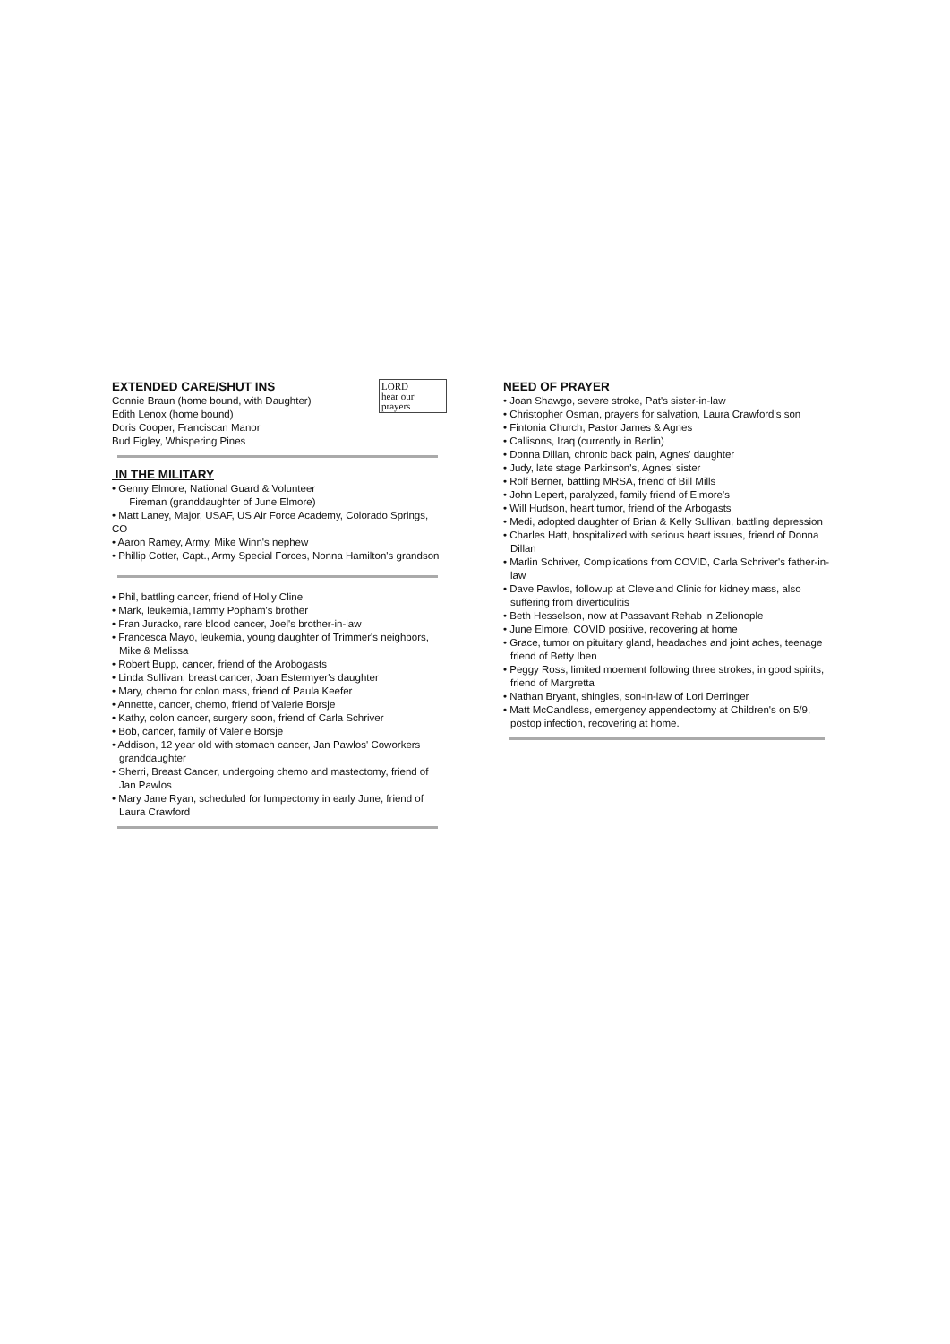LORD
hear our
prayers
EXTENDED CARE/SHUT INS
Connie Braun (home bound, with Daughter)
Edith Lenox (home bound)
Doris Cooper, Franciscan Manor
Bud Figley, Whispering Pines
IN THE MILITARY
• Genny Elmore, National Guard & Volunteer
Fireman (granddaughter of June Elmore)
• Matt Laney, Major, USAF, US Air Force Academy, Colorado Springs, CO
• Aaron Ramey, Army, Mike Winn's nephew
• Phillip Cotter, Capt., Army Special Forces, Nonna Hamilton's grandson
• Phil, battling cancer, friend of Holly Cline
• Mark, leukemia,Tammy Popham's brother
• Fran Juracko, rare blood cancer, Joel's brother-in-law
• Francesca Mayo, leukemia, young daughter of Trimmer's neighbors, Mike & Melissa
• Robert Bupp, cancer, friend of the Arobogasts
• Linda Sullivan, breast cancer, Joan Estermyer's daughter
• Mary, chemo for colon mass, friend of Paula Keefer
• Annette, cancer, chemo, friend of Valerie Borsje
• Kathy, colon cancer, surgery soon, friend of Carla Schriver
• Bob, cancer, family of Valerie Borsje
• Addison, 12 year old with stomach cancer, Jan Pawlos' Coworkers granddaughter
• Sherri, Breast Cancer, undergoing chemo and mastectomy, friend of Jan Pawlos
• Mary Jane Ryan, scheduled for lumpectomy in early June, friend of Laura Crawford
NEED OF PRAYER
• Joan Shawgo, severe stroke, Pat's sister-in-law
• Christopher Osman, prayers for salvation, Laura Crawford's son
• Fintonia Church, Pastor James & Agnes
• Callisons, Iraq (currently in Berlin)
• Donna Dillan, chronic back pain, Agnes' daughter
• Judy, late stage Parkinson's, Agnes' sister
• Rolf Berner, battling MRSA, friend of Bill Mills
• John Lepert, paralyzed, family friend of Elmore's
• Will Hudson, heart tumor, friend of the Arbogasts
• Medi, adopted daughter of Brian & Kelly Sullivan, battling depression
• Charles Hatt, hospitalized with serious heart issues, friend of Donna Dillan
• Marlin Schriver, Complications from COVID, Carla Schriver's father-in-law
• Dave Pawlos, followup at Cleveland Clinic for kidney mass, also suffering from diverticulitis
• Beth Hesselson, now at Passavant Rehab in Zelionople
• June Elmore, COVID positive, recovering at home
• Grace, tumor on pituitary gland, headaches and joint aches, teenage friend of Betty Iben
• Peggy Ross, limited moement following three strokes, in good spirits, friend of Margretta
• Nathan Bryant, shingles, son-in-law of Lori Derringer
• Matt McCandless, emergency appendectomy at Children's on 5/9, postop infection, recovering at home.